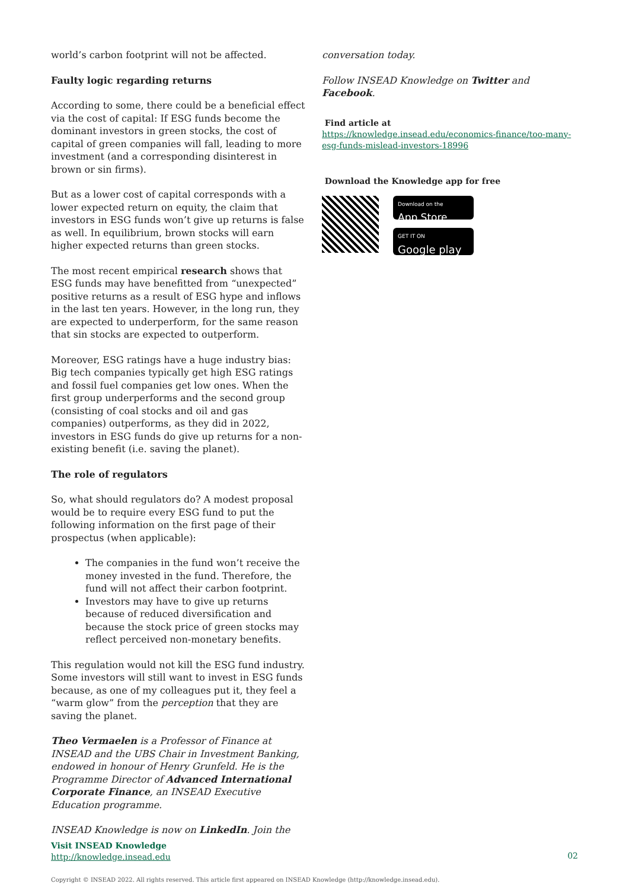world’s carbon footprint will not be affected.
Faulty logic regarding returns
According to some, there could be a beneficial effect via the cost of capital: If ESG funds become the dominant investors in green stocks, the cost of capital of green companies will fall, leading to more investment (and a corresponding disinterest in brown or sin firms).
But as a lower cost of capital corresponds with a lower expected return on equity, the claim that investors in ESG funds won’t give up returns is false as well. In equilibrium, brown stocks will earn higher expected returns than green stocks.
The most recent empirical research shows that ESG funds may have benefitted from “unexpected” positive returns as a result of ESG hype and inflows in the last ten years. However, in the long run, they are expected to underperform, for the same reason that sin stocks are expected to outperform.
Moreover, ESG ratings have a huge industry bias: Big tech companies typically get high ESG ratings and fossil fuel companies get low ones. When the first group underperforms and the second group (consisting of coal stocks and oil and gas companies) outperforms, as they did in 2022, investors in ESG funds do give up returns for a non-existing benefit (i.e. saving the planet).
The role of regulators
So, what should regulators do? A modest proposal would be to require every ESG fund to put the following information on the first page of their prospectus (when applicable):
The companies in the fund won’t receive the money invested in the fund. Therefore, the fund will not affect their carbon footprint.
Investors may have to give up returns because of reduced diversification and because the stock price of green stocks may reflect perceived non-monetary benefits.
This regulation would not kill the ESG fund industry. Some investors will still want to invest in ESG funds because, as one of my colleagues put it, they feel a “warm glow” from the perception that they are saving the planet.
Theo Vermaelen is a Professor of Finance at INSEAD and the UBS Chair in Investment Banking, endowed in honour of Henry Grunfeld. He is the Programme Director of Advanced International Corporate Finance, an INSEAD Executive Education programme.
INSEAD Knowledge is now on LinkedIn. Join the
Visit INSEAD Knowledge
http://knowledge.insead.edu
conversation today.
Follow INSEAD Knowledge on Twitter and Facebook.
Find article at
https://knowledge.insead.edu/economics-finance/too-many-esg-funds-mislead-investors-18996
Download the Knowledge app for free
Download on the
App Store
GET IT ON
Google play
02
Copyright © INSEAD 2022. All rights reserved. This article first appeared on INSEAD Knowledge (http://knowledge.insead.edu).